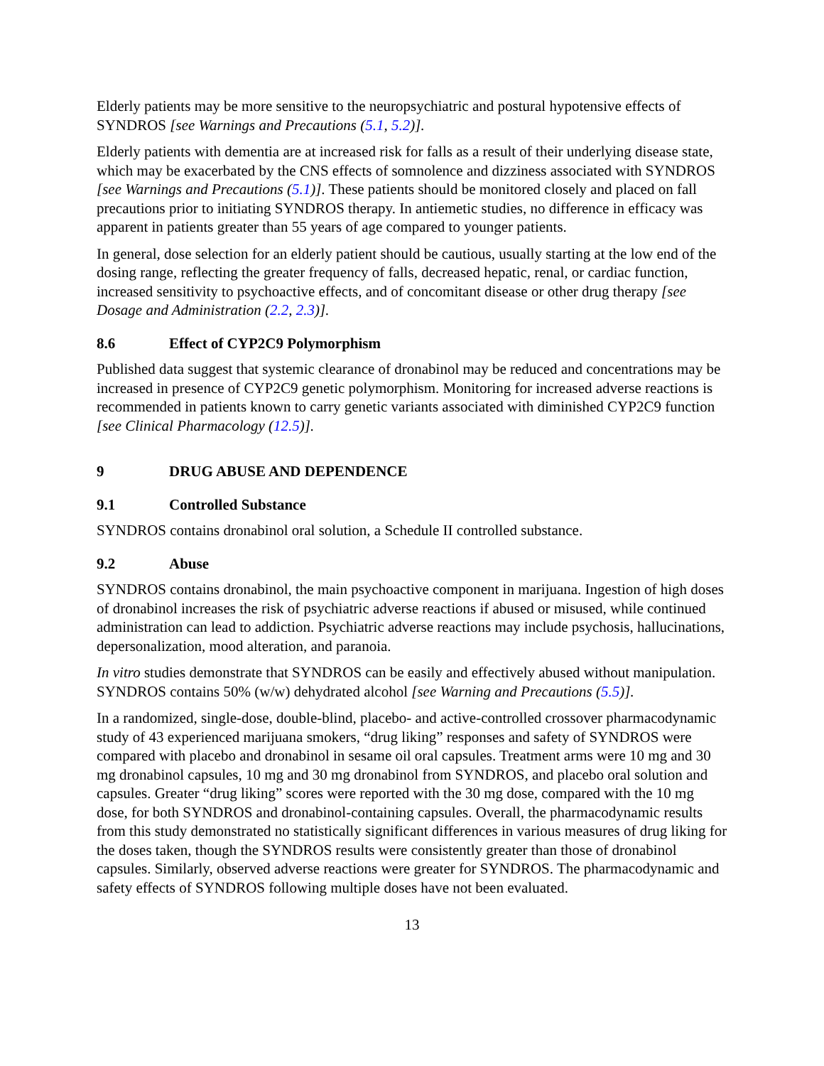Elderly patients may be more sensitive to the neuropsychiatric and postural hypotensive effects of SYNDROS [see Warnings and Precautions (5.1, 5.2)].
Elderly patients with dementia are at increased risk for falls as a result of their underlying disease state, which may be exacerbated by the CNS effects of somnolence and dizziness associated with SYNDROS [see Warnings and Precautions (5.1)]. These patients should be monitored closely and placed on fall precautions prior to initiating SYNDROS therapy. In antiemetic studies, no difference in efficacy was apparent in patients greater than 55 years of age compared to younger patients.
In general, dose selection for an elderly patient should be cautious, usually starting at the low end of the dosing range, reflecting the greater frequency of falls, decreased hepatic, renal, or cardiac function, increased sensitivity to psychoactive effects, and of concomitant disease or other drug therapy [see Dosage and Administration (2.2, 2.3)].
8.6 Effect of CYP2C9 Polymorphism
Published data suggest that systemic clearance of dronabinol may be reduced and concentrations may be increased in presence of CYP2C9 genetic polymorphism. Monitoring for increased adverse reactions is recommended in patients known to carry genetic variants associated with diminished CYP2C9 function [see Clinical Pharmacology (12.5)].
9 DRUG ABUSE AND DEPENDENCE
9.1 Controlled Substance
SYNDROS contains dronabinol oral solution, a Schedule II controlled substance.
9.2 Abuse
SYNDROS contains dronabinol, the main psychoactive component in marijuana. Ingestion of high doses of dronabinol increases the risk of psychiatric adverse reactions if abused or misused, while continued administration can lead to addiction. Psychiatric adverse reactions may include psychosis, hallucinations, depersonalization, mood alteration, and paranoia.
In vitro studies demonstrate that SYNDROS can be easily and effectively abused without manipulation. SYNDROS contains 50% (w/w) dehydrated alcohol [see Warning and Precautions (5.5)].
In a randomized, single-dose, double-blind, placebo- and active-controlled crossover pharmacodynamic study of 43 experienced marijuana smokers, “drug liking” responses and safety of SYNDROS were compared with placebo and dronabinol in sesame oil oral capsules. Treatment arms were 10 mg and 30 mg dronabinol capsules, 10 mg and 30 mg dronabinol from SYNDROS, and placebo oral solution and capsules. Greater “drug liking” scores were reported with the 30 mg dose, compared with the 10 mg dose, for both SYNDROS and dronabinol-containing capsules. Overall, the pharmacodynamic results from this study demonstrated no statistically significant differences in various measures of drug liking for the doses taken, though the SYNDROS results were consistently greater than those of dronabinol capsules. Similarly, observed adverse reactions were greater for SYNDROS. The pharmacodynamic and safety effects of SYNDROS following multiple doses have not been evaluated.
13